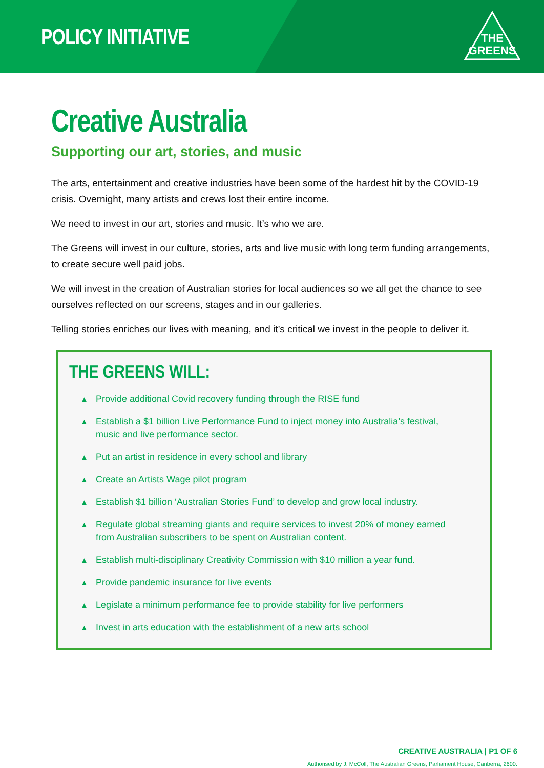POLICY INITIATIVE
THE
GREENS
Creative Australia
Supporting our art, stories, and music
The arts, entertainment and creative industries have been some of the hardest hit by the COVID-19 crisis. Overnight, many artists and crews lost their entire income.
We need to invest in our art, stories and music. It’s who we are.
The Greens will invest in our culture, stories, arts and live music with long term funding arrangements, to create secure well paid jobs.
We will invest in the creation of Australian stories for local audiences so we all get the chance to see ourselves reflected on our screens, stages and in our galleries.
Telling stories enriches our lives with meaning, and it’s critical we invest in the people to deliver it.
THE GREENS WILL:
▲ Provide additional Covid recovery funding through the RISE fund
▲ Establish a $1 billion Live Performance Fund to inject money into Australia’s festival, music and live performance sector.
▲ Put an artist in residence in every school and library
▲ Create an Artists Wage pilot program
▲ Establish $1 billion ‘Australian Stories Fund’ to develop and grow local industry.
▲ Regulate global streaming giants and require services to invest 20% of money earned from Australian subscribers to be spent on Australian content.
▲ Establish multi-disciplinary Creativity Commission with $10 million a year fund.
▲ Provide pandemic insurance for live events
▲ Legislate a minimum performance fee to provide stability for live performers
▲ Invest in arts education with the establishment of a new arts school
CREATIVE AUSTRALIA | P1 OF 6
Authorised by J. McColl, The Australian Greens, Parliament House, Canberra, 2600.